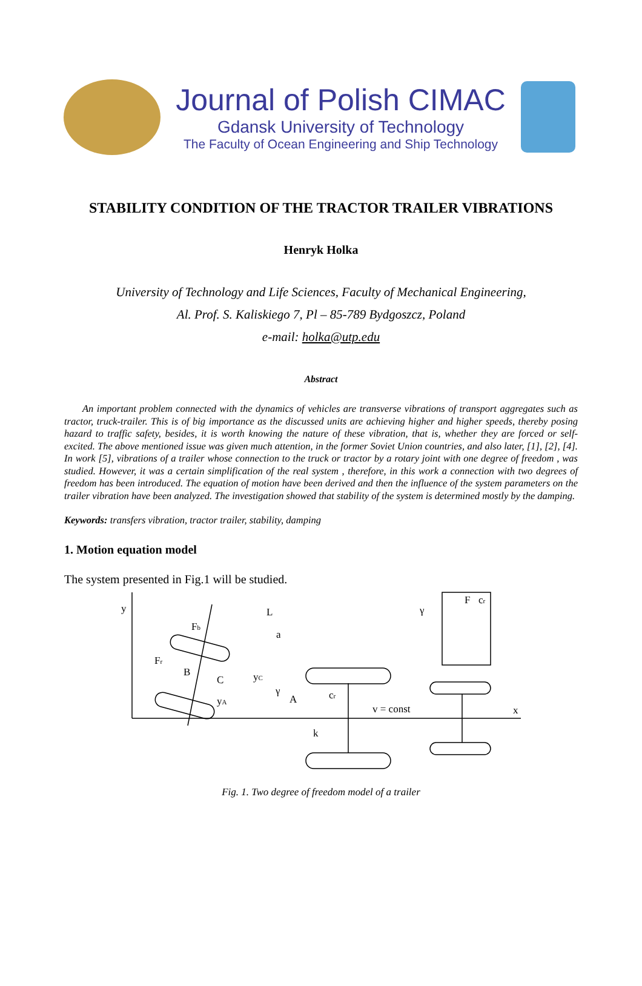Journal of Polish CIMAC
Gdansk University of Technology
The Faculty of Ocean Engineering and Ship Technology
STABILITY CONDITION OF THE TRACTOR TRAILER VIBRATIONS
Henryk Holka
University of Technology and Life Sciences, Faculty of Mechanical Engineering,
Al. Prof. S. Kaliskiego 7, Pl – 85-789 Bydgoszcz, Poland
e-mail: holka@utp.edu
Abstract
An important problem connected with the dynamics of vehicles are transverse vibrations of transport aggregates such as tractor, truck-trailer. This is of big importance as the discussed units are achieving higher and higher speeds, thereby posing hazard to traffic safety, besides, it is worth knowing the nature of these vibration, that is, whether they are forced or self- excited. The above mentioned issue was given much attention, in the former Soviet Union countries, and also later, [1], [2], [4]. In work [5], vibrations of a trailer whose connection to the truck or tractor by a rotary joint with one degree of freedom , was studied. However, it was a certain simplification of the real system , therefore, in this work a connection with two degrees of freedom has been introduced. The equation of motion have been derived and then the influence of the system parameters on the trailer vibration have been analyzed. The investigation showed that stability of the system is determined mostly by the damping.
Keywords: transfers vibration, tractor trailer, stability, damping
1. Motion equation model
The system presented in Fig.1 will be studied.
y
L
a
Fb
Fr
B
C
yC
yA
A
cr
k
v = const
x
F
cr
γ
γ
Fig. 1. Two degree of freedom model of a trailer